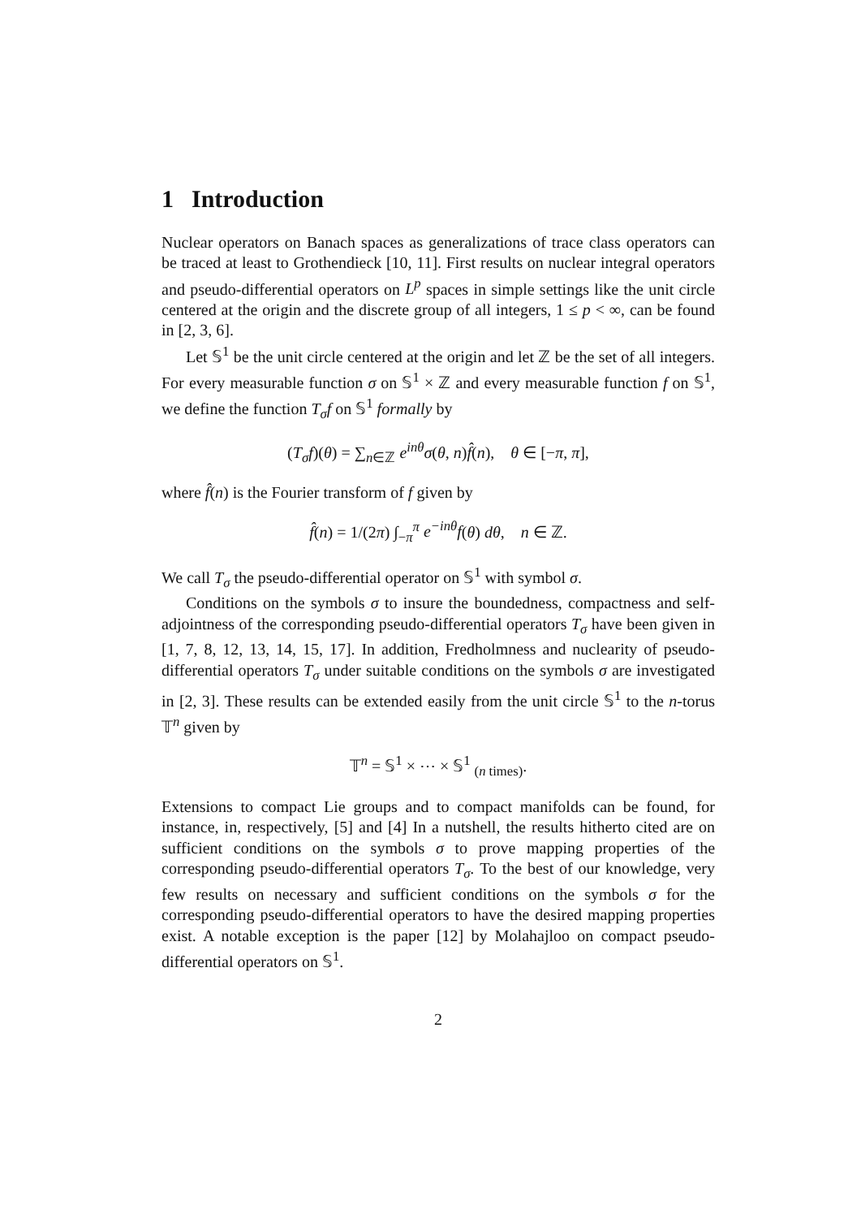1 Introduction
Nuclear operators on Banach spaces as generalizations of trace class operators can be traced at least to Grothendieck [10, 11]. First results on nuclear integral operators and pseudo-differential operators on L<sup>p</sup> spaces in simple settings like the unit circle centered at the origin and the discrete group of all integers, 1 ≤ p < ∞, can be found in [2, 3, 6].
Let 𝕊<sup>1</sup> be the unit circle centered at the origin and let ℤ be the set of all integers. For every measurable function σ on 𝕊<sup>1</sup> × ℤ and every measurable function f on 𝕊<sup>1</sup>, we define the function T<sub>σ</sub>f on 𝕊<sup>1</sup> formally by
(T<sub>σ</sub>f)(θ) = ∑<sub>n∈ℤ</sub> e<sup>inθ</sup>σ(θ, n)f̂(n), θ ∈ [−π, π],
where f̂(n) is the Fourier transform of f given by
f̂(n) = 1/(2π) ∫<sub>−π</sub><sup>π</sup> e<sup>−inθ</sup>f(θ) dθ, n ∈ ℤ.
We call T<sub>σ</sub> the pseudo-differential operator on 𝕊<sup>1</sup> with symbol σ.
Conditions on the symbols σ to insure the boundedness, compactness and self-adjointness of the corresponding pseudo-differential operators T<sub>σ</sub> have been given in [1, 7, 8, 12, 13, 14, 15, 17]. In addition, Fredholmness and nuclearity of pseudo-differential operators T<sub>σ</sub> under suitable conditions on the symbols σ are investigated in [2, 3]. These results can be extended easily from the unit circle 𝕊<sup>1</sup> to the n-torus 𝕋<sup>n</sup> given by
𝕋<sup>n</sup> = 𝕊<sup>1</sup> × ⋯ × 𝕊<sup>1</sup> <sub>(n times)</sub>.
Extensions to compact Lie groups and to compact manifolds can be found, for instance, in, respectively, [5] and [4] In a nutshell, the results hitherto cited are on sufficient conditions on the symbols σ to prove mapping properties of the corresponding pseudo-differential operators T<sub>σ</sub>. To the best of our knowledge, very few results on necessary and sufficient conditions on the symbols σ for the corresponding pseudo-differential operators to have the desired mapping properties exist. A notable exception is the paper [12] by Molahajloo on compact pseudo-differential operators on 𝕊<sup>1</sup>.
2